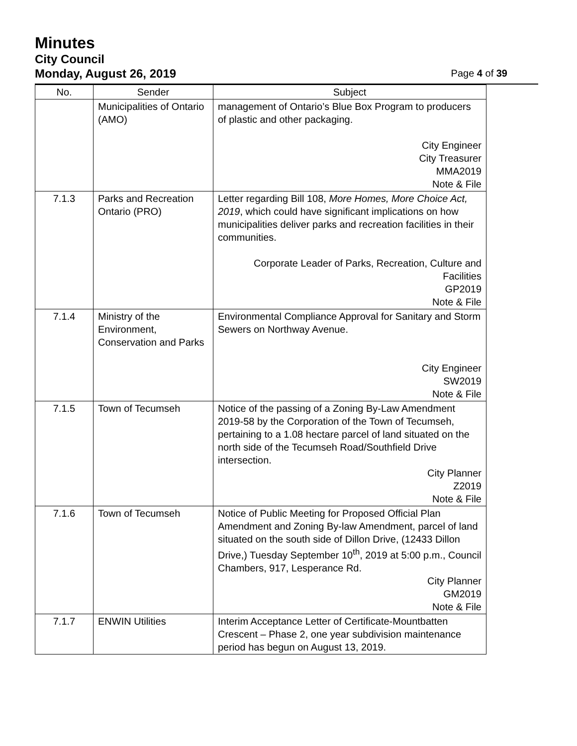Minutes
City Council
Monday, August 26, 2019 Page 4 of 39
| No. | Sender | Subject |
| --- | --- | --- |
| | Municipalities of Ontario (AMO) | management of Ontario’s Blue Box Program to producers of plastic and other packaging. City Engineer City Treasurer MMA2019 Note & File |
| 7.1.3 | Parks and Recreation Ontario (PRO) | Letter regarding Bill 108, More Homes, More Choice Act, 2019 , which could have significant implications on how municipalities deliver parks and recreation facilities in their communities. Corporate Leader of Parks, Recreation, Culture and Facilities GP2019 Note & File |
| 7.1.4 | Ministry of the Environment, Conservation and Parks | Environmental Compliance Approval for Sanitary and Storm Sewers on Northway Avenue. City Engineer SW2019 Note & File |
| 7.1.5 | Town of Tecumseh | Notice of the passing of a Zoning By-Law Amendment 2019-58 by the Corporation of the Town of Tecumseh, pertaining to a 1.08 hectare parcel of land situated on the north side of the Tecumseh Road/Southfield Drive intersection. City Planner Z2019 Note & File |
| 7.1.6 | Town of Tecumseh | Notice of Public Meeting for Proposed Official Plan Amendment and Zoning By-law Amendment, parcel of land situated on the south side of Dillon Drive, (12433 Dillon Drive,) Tuesday September 10<sup>th</sup>, 2019 at 5:00 p.m., Council Chambers, 917, Lesperance Rd. City Planner GM2019 Note & File |
| 7.1.7 | ENWIN Utilities | Interim Acceptance Letter of Certificate-Mountbatten Crescent – Phase 2, one year subdivision maintenance period has begun on August 13, 2019. |